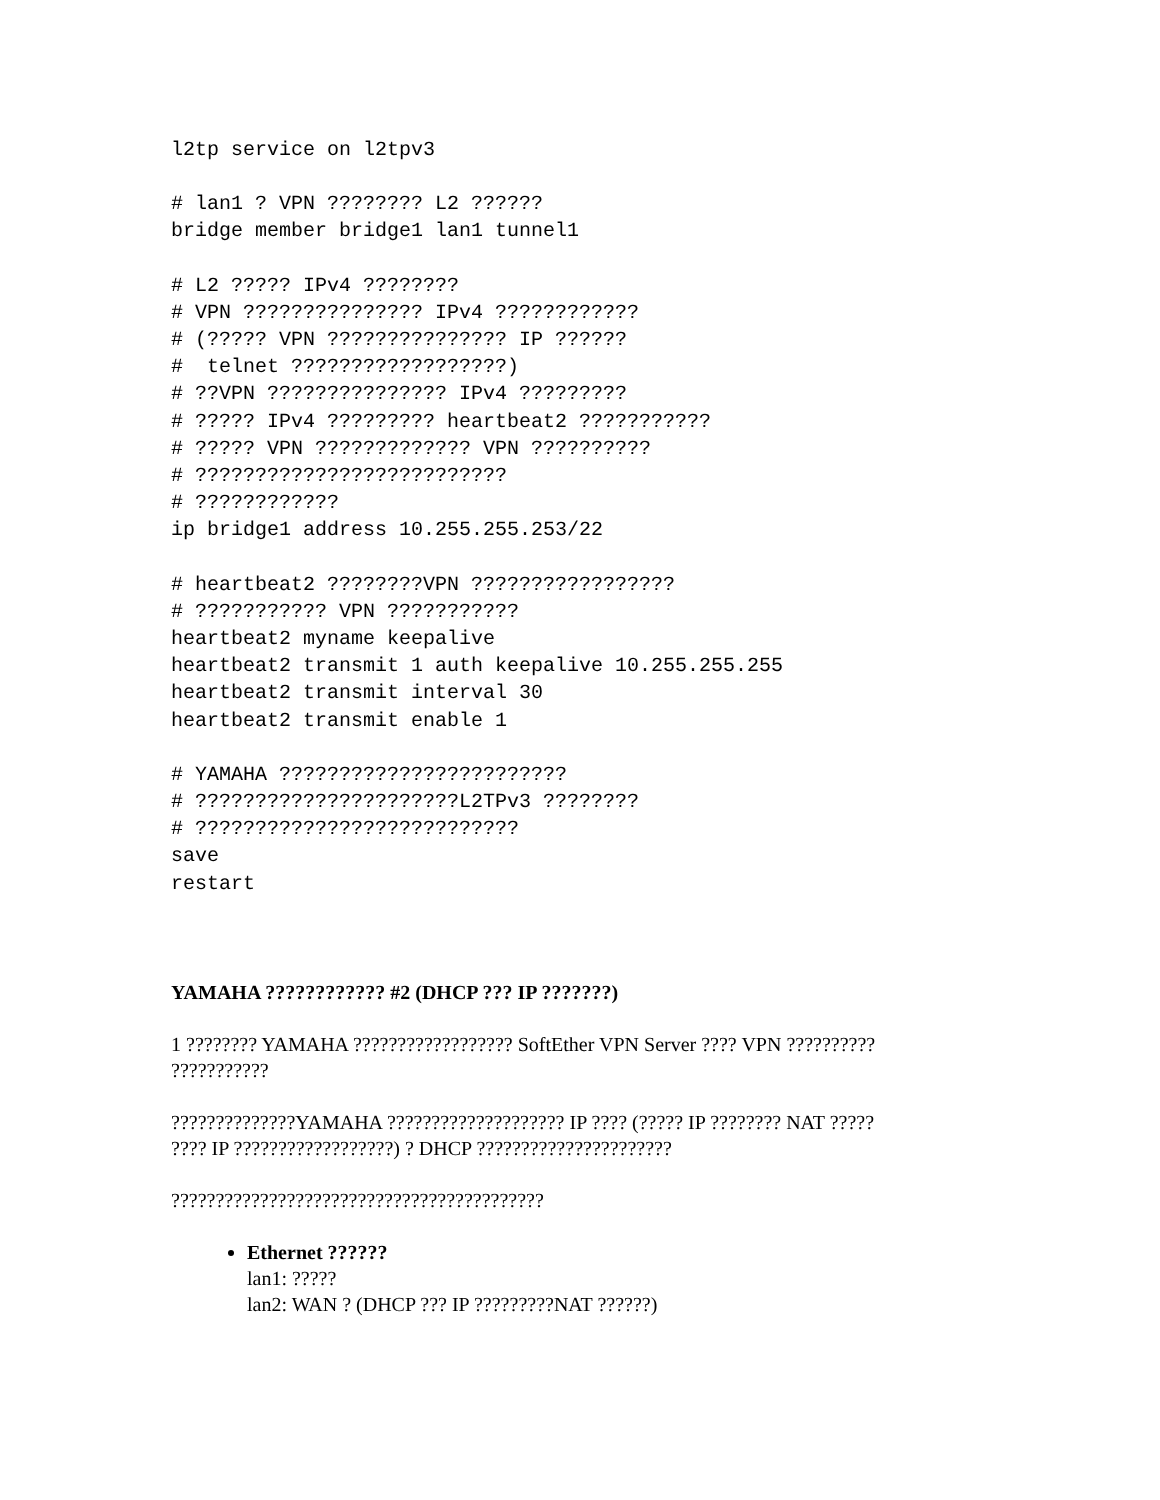l2tp service on l2tpv3
# lan1 ? VPN ???????? L2 ??????
bridge member bridge1 lan1 tunnel1
# L2 ????? IPv4 ????????
# VPN ??????????????? IPv4 ????????????
# (????? VPN ??????????????? IP ??????
#  telnet ??????????????????)
# ??VPN ??????????????? IPv4 ?????????
# ????? IPv4 ????????? heartbeat2 ???????????
# ????? VPN ????????????? VPN ??????????
# ??????????????????????????
# ????????????
ip bridge1 address 10.255.255.253/22
# heartbeat2 ????????VPN ?????????????????
# ??????????? VPN ???????????
heartbeat2 myname keepalive
heartbeat2 transmit 1 auth keepalive 10.255.255.255
heartbeat2 transmit interval 30
heartbeat2 transmit enable 1
# YAMAHA ????????????????????????
# ??????????????????????L2TPv3 ????????
# ???????????????????????????
save
restart
YAMAHA ???????????? #2 (DHCP ??? IP ???????)
1 ???????? YAMAHA ?????????????????? SoftEther VPN Server ???? VPN ??????????
???????????
??????????????YAMAHA ???????????????????? IP ???? (????? IP ???????? NAT ?????
???? IP ??????????????????) ? DHCP ??????????????????????
??????????????????????????????????????????
Ethernet ??????
lan1: ?????
lan2: WAN ? (DHCP ??? IP ?????????NAT ??????)